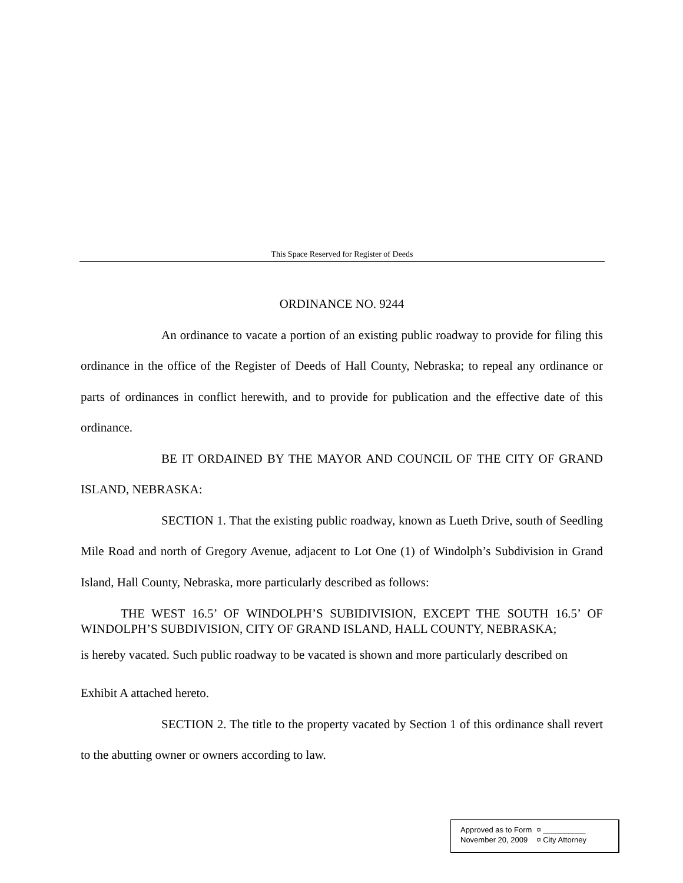This Space Reserved for Register of Deeds
ORDINANCE NO. 9244
An ordinance to vacate a portion of an existing public roadway to provide for filing this ordinance in the office of the Register of Deeds of Hall County, Nebraska; to repeal any ordinance or parts of ordinances in conflict herewith, and to provide for publication and the effective date of this ordinance.
BE IT ORDAINED BY THE MAYOR AND COUNCIL OF THE CITY OF GRAND ISLAND, NEBRASKA:
SECTION 1. That the existing public roadway, known as Lueth Drive, south of Seedling Mile Road and north of Gregory Avenue, adjacent to Lot One (1) of Windolph’s Subdivision in Grand Island, Hall County, Nebraska, more particularly described as follows:
THE WEST 16.5’ OF WINDOLPH’S SUBIDIVISION, EXCEPT THE SOUTH 16.5’ OF WINDOLPH’S SUBDIVISION, CITY OF GRAND ISLAND, HALL COUNTY, NEBRASKA;
is hereby vacated. Such public roadway to be vacated is shown and more particularly described on
Exhibit A attached hereto.
SECTION 2. The title to the property vacated by Section 1 of this ordinance shall revert to the abutting owner or owners according to law.
| Approved as to Form | ¤ __________ |
| November 20, 2009 | ¤ City Attorney |